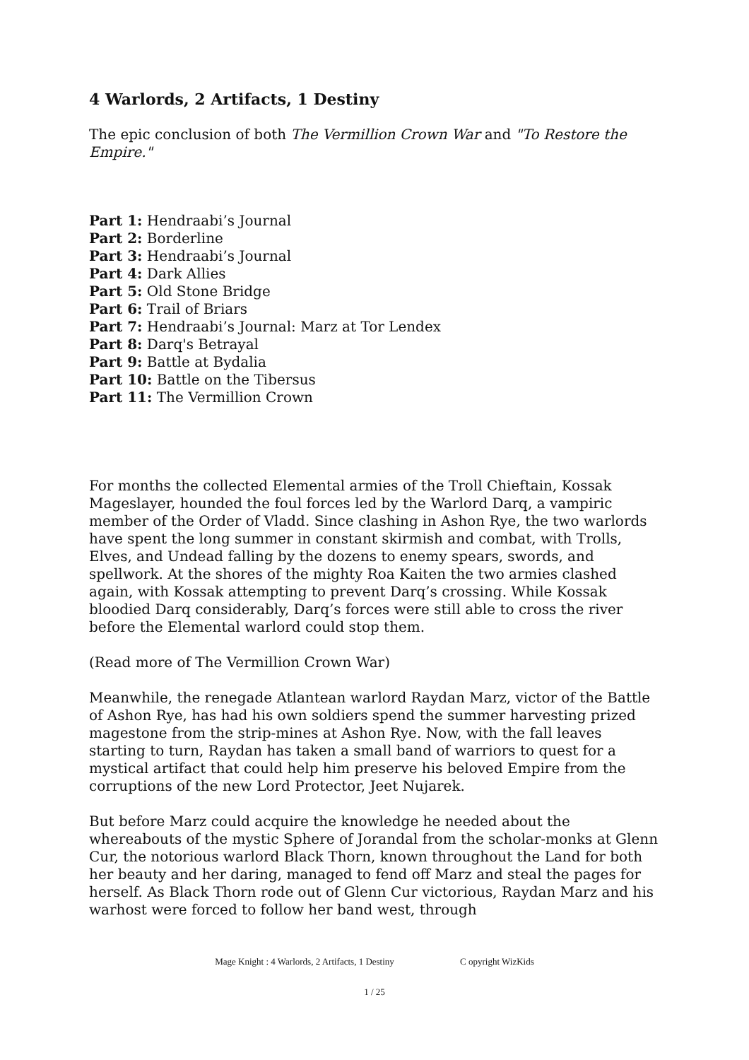4 Warlords, 2 Artifacts, 1 Destiny
The epic conclusion of both The Vermillion Crown War and "To Restore the Empire."
Part 1: Hendraabi’s Journal
Part 2: Borderline
Part 3: Hendraabi’s Journal
Part 4: Dark Allies
Part 5: Old Stone Bridge
Part 6: Trail of Briars
Part 7: Hendraabi’s Journal: Marz at Tor Lendex
Part 8: Darq's Betrayal
Part 9: Battle at Bydalia
Part 10: Battle on the Tibersus
Part 11: The Vermillion Crown
For months the collected Elemental armies of the Troll Chieftain, Kossak Mageslayer, hounded the foul forces led by the Warlord Darq, a vampiric member of the Order of Vladd. Since clashing in Ashon Rye, the two warlords have spent the long summer in constant skirmish and combat, with Trolls, Elves, and Undead falling by the dozens to enemy spears, swords, and spellwork. At the shores of the mighty Roa Kaiten the two armies clashed again, with Kossak attempting to prevent Darq’s crossing. While Kossak bloodied Darq considerably, Darq’s forces were still able to cross the river before the Elemental warlord could stop them.
(Read more of The Vermillion Crown War)
Meanwhile, the renegade Atlantean warlord Raydan Marz, victor of the Battle of Ashon Rye, has had his own soldiers spend the summer harvesting prized magestone from the strip-mines at Ashon Rye. Now, with the fall leaves starting to turn, Raydan has taken a small band of warriors to quest for a mystical artifact that could help him preserve his beloved Empire from the corruptions of the new Lord Protector, Jeet Nujarek.
But before Marz could acquire the knowledge he needed about the whereabouts of the mystic Sphere of Jorandal from the scholar-monks at Glenn Cur, the notorious warlord Black Thorn, known throughout the Land for both her beauty and her daring, managed to fend off Marz and steal the pages for herself. As Black Thorn rode out of Glenn Cur victorious, Raydan Marz and his warhost were forced to follow her band west, through
Mage Knight : 4 Warlords, 2 Artifacts, 1 Destiny C opyright WizKids
1 / 25